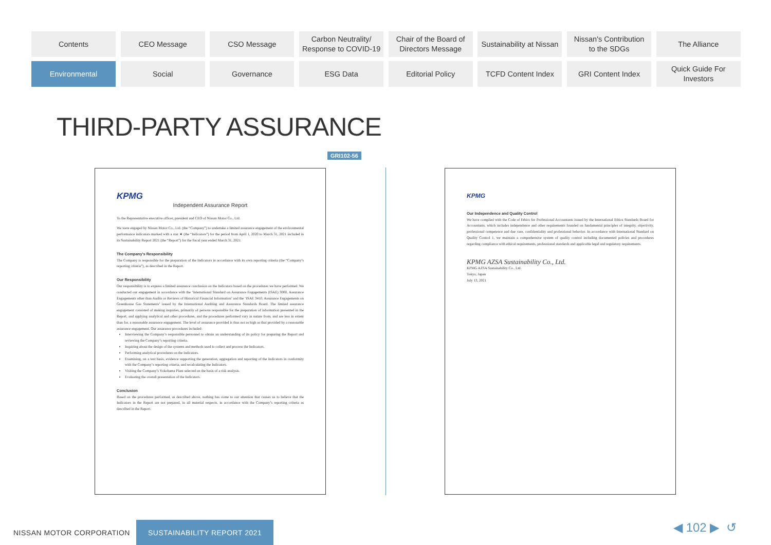Contents
CEO Message
CSO Message
Carbon Neutrality/
Response to COVID-19
Chair of the Board of
Directors Message
Sustainability at Nissan
Nissan's Contribution
to the SDGs
The Alliance
Environmental
Social
Governance
ESG Data
Editorial Policy
TCFD Content Index
GRI Content Index
Quick Guide For
Investors
THIRD-PARTY ASSURANCE
GRI102-56
KPMG
Independent Assurance Report
To the Representative executive officer, president and CEO of Nissan Motor Co., Ltd.
We were engaged by Nissan Motor Co., Ltd. (the “Company”) to undertake a limited assurance engagement of the environmental performance indicators marked with a star ★ (the “Indicators”) for the period from April 1, 2020 to March 31, 2021 included in its Sustainability Report 2021 (the “Report”) for the fiscal year ended March 31, 2021.
The Company’s Responsibility
The Company is responsible for the preparation of the Indicators in accordance with its own reporting criteria (the “Company’s reporting criteria”), as described in the Report.
Our Responsibility
Our responsibility is to express a limited assurance conclusion on the Indicators based on the procedures we have performed. We conducted our engagement in accordance with the ‘International Standard on Assurance Engagements (ISAE) 3000, Assurance Engagements other than Audits or Reviews of Historical Financial Information’ and the ‘ISAE 3410, Assurance Engagements on Greenhouse Gas Statements’ issued by the International Auditing and Assurance Standards Board. The limited assurance engagement consisted of making inquiries, primarily of persons responsible for the preparation of information presented in the Report, and applying analytical and other procedures, and the procedures performed vary in nature from, and are less in extent than for, a reasonable assurance engagement. The level of assurance provided is thus not as high as that provided by a reasonable assurance engagement. Our assurance procedures included:
Interviewing the Company’s responsible personnel to obtain an understanding of its policy for preparing the Report and reviewing the Company’s reporting criteria.
Inquiring about the design of the systems and methods used to collect and process the Indicators.
Performing analytical procedures on the Indicators.
Examining, on a test basis, evidence supporting the generation, aggregation and reporting of the Indicators in conformity with the Company’s reporting criteria, and recalculating the Indicators.
Visiting the Company’s Yokohama Plant selected on the basis of a risk analysis.
Evaluating the overall presentation of the Indicators.
Conclusion
Based on the procedures performed, as described above, nothing has come to our attention that causes us to believe that the Indicators in the Report are not prepared, in all material respects, in accordance with the Company’s reporting criteria as described in the Report.
KPMG
Our Independence and Quality Control
We have complied with the Code of Ethics for Professional Accountants issued by the International Ethics Standards Board for Accountants, which includes independence and other requirements founded on fundamental principles of integrity, objectivity, professional competence and due care, confidentiality and professional behavior. In accordance with International Standard on Quality Control 1, we maintain a comprehensive system of quality control including documented policies and procedures regarding compliance with ethical requirements, professional standards and applicable legal and regulatory requirements.
KPMG AZSA Sustainability Co., Ltd.
KPMG AZSA Sustainability Co., Ltd.
Tokyo, Japan
July 13, 2021
NISSAN MOTOR CORPORATION
SUSTAINABILITY REPORT 2021
◀ 102 ▶ ↺